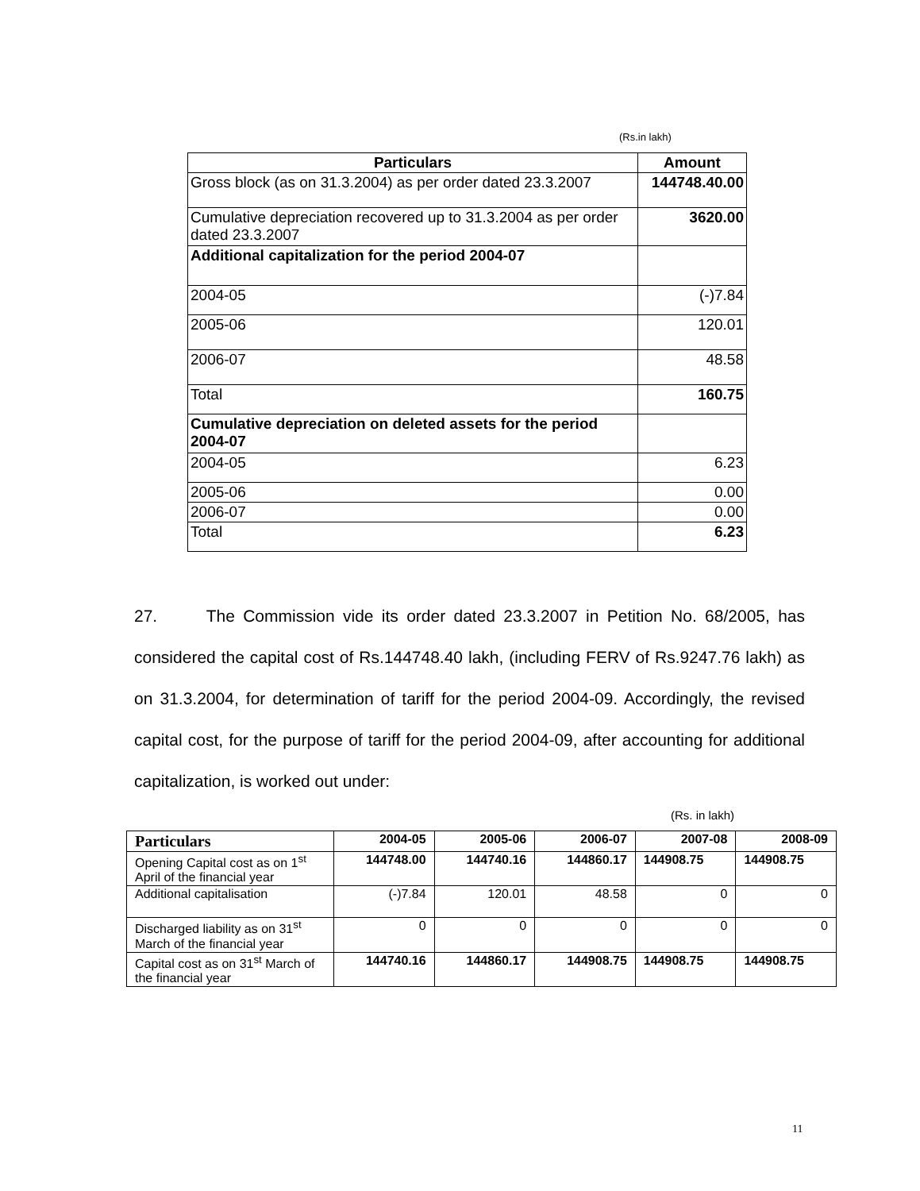(Rs.in lakh)
| Particulars | Amount |
| --- | --- |
| Gross block (as on 31.3.2004) as per order dated 23.3.2007 | 144748.40.00 |
| Cumulative depreciation recovered up to 31.3.2004 as per order dated 23.3.2007 | 3620.00 |
| Additional capitalization for the period 2004-07 | |
| 2004-05 | (-)7.84 |
| 2005-06 | 120.01 |
| 2006-07 | 48.58 |
| Total | 160.75 |
| Cumulative depreciation on deleted assets for the period 2004-07 | |
| 2004-05 | 6.23 |
| 2005-06 | 0.00 |
| 2006-07 | 0.00 |
| Total | 6.23 |
27. The Commission vide its order dated 23.3.2007 in Petition No. 68/2005, has considered the capital cost of Rs.144748.40 lakh, (including FERV of Rs.9247.76 lakh) as on 31.3.2004, for determination of tariff for the period 2004-09. Accordingly, the revised capital cost, for the purpose of tariff for the period 2004-09, after accounting for additional capitalization, is worked out under:
(Rs. in lakh)
| Particulars | 2004-05 | 2005-06 | 2006-07 | 2007-08 | 2008-09 |
| --- | --- | --- | --- | --- | --- |
| Opening Capital cost as on 1<sup>st</sup> April of the financial year | 144748.00 | 144740.16 | 144860.17 | 144908.75 | 144908.75 |
| Additional capitalisation | (-)7.84 | 120.01 | 48.58 | 0 | 0 |
| Discharged liability as on 31<sup>st</sup> March of the financial year | 0 | 0 | 0 | 0 | 0 |
| Capital cost as on 31<sup>st</sup> March of the financial year | 144740.16 | 144860.17 | 144908.75 | 144908.75 | 144908.75 |
11